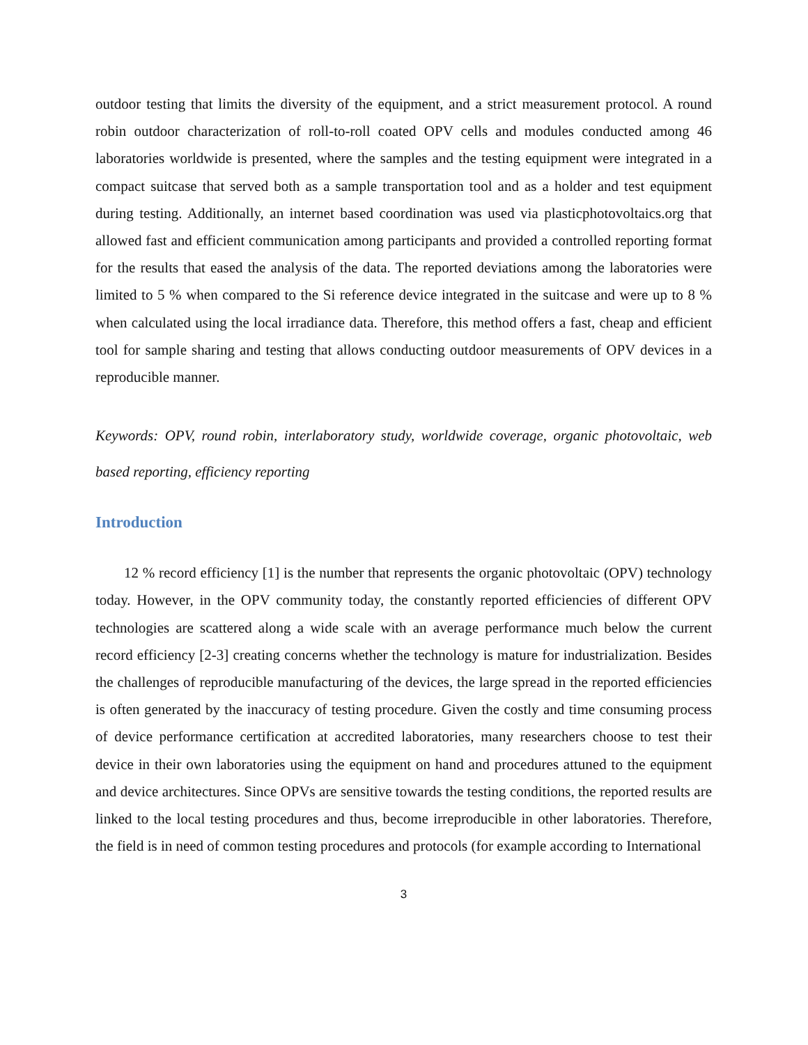outdoor testing that limits the diversity of the equipment, and a strict measurement protocol. A round robin outdoor characterization of roll-to-roll coated OPV cells and modules conducted among 46 laboratories worldwide is presented, where the samples and the testing equipment were integrated in a compact suitcase that served both as a sample transportation tool and as a holder and test equipment during testing. Additionally, an internet based coordination was used via plasticphotovoltaics.org that allowed fast and efficient communication among participants and provided a controlled reporting format for the results that eased the analysis of the data. The reported deviations among the laboratories were limited to 5 % when compared to the Si reference device integrated in the suitcase and were up to 8 % when calculated using the local irradiance data. Therefore, this method offers a fast, cheap and efficient tool for sample sharing and testing that allows conducting outdoor measurements of OPV devices in a reproducible manner.
Keywords: OPV, round robin, interlaboratory study, worldwide coverage, organic photovoltaic, web based reporting, efficiency reporting
Introduction
12 % record efficiency [1] is the number that represents the organic photovoltaic (OPV) technology today. However, in the OPV community today, the constantly reported efficiencies of different OPV technologies are scattered along a wide scale with an average performance much below the current record efficiency [2-3] creating concerns whether the technology is mature for industrialization. Besides the challenges of reproducible manufacturing of the devices, the large spread in the reported efficiencies is often generated by the inaccuracy of testing procedure. Given the costly and time consuming process of device performance certification at accredited laboratories, many researchers choose to test their device in their own laboratories using the equipment on hand and procedures attuned to the equipment and device architectures. Since OPVs are sensitive towards the testing conditions, the reported results are linked to the local testing procedures and thus, become irreproducible in other laboratories. Therefore, the field is in need of common testing procedures and protocols (for example according to International
3